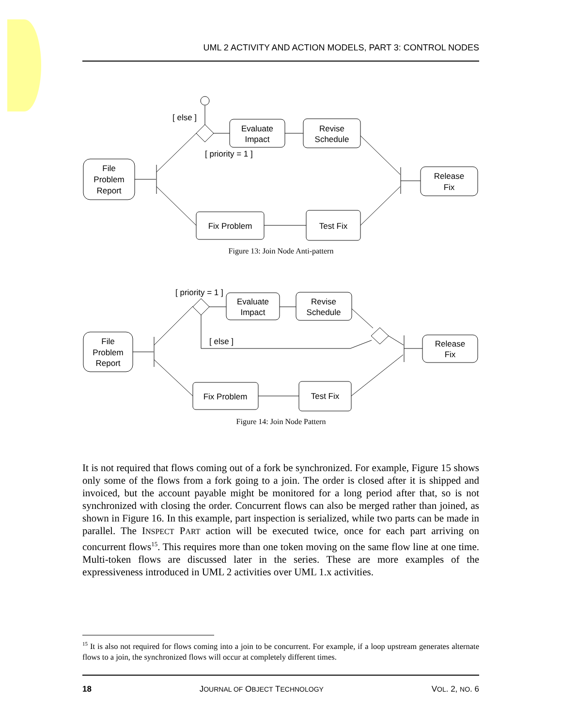UML 2 ACTIVITY AND ACTION MODELS, PART 3: CONTROL NODES
File
Problem
Report
[ else ]
[ priority = 1 ]
Evaluate
Impact
Revise
Schedule
Fix Problem
Test Fix
Release
Fix
Figure 13: Join Node Anti-pattern
File
Problem
Report
[ priority = 1 ]
Evaluate
Impact
Revise
Schedule
[ else ]
Fix Problem
Test Fix
Release
Fix
Figure 14: Join Node Pattern
It is not required that flows coming out of a fork be synchronized. For example, Figure 15 shows only some of the flows from a fork going to a join. The order is closed after it is shipped and invoiced, but the account payable might be monitored for a long period after that, so is not synchronized with closing the order. Concurrent flows can also be merged rather than joined, as shown in Figure 16. In this example, part inspection is serialized, while two parts can be made in parallel. The INSPECT PART action will be executed twice, once for each part arriving on concurrent flows<sup>15</sup>. This requires more than one token moving on the same flow line at one time. Multi-token flows are discussed later in the series. These are more examples of the expressiveness introduced in UML 2 activities over UML 1.x activities.
<sup>15</sup> It is also not required for flows coming into a join to be concurrent. For example, if a loop upstream generates alternate flows to a join, the synchronized flows will occur at completely different times.
18 JOURNAL OF OBJECT TECHNOLOGY VOL. 2, NO. 6